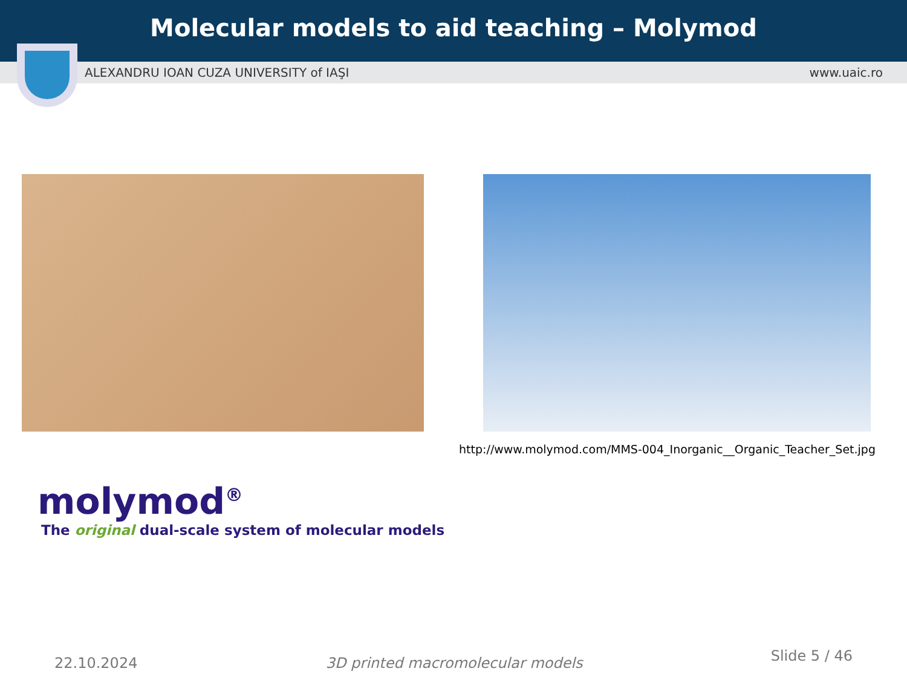Molecular models to aid teaching – Molymod
ALEXANDRU IOAN CUZA UNIVERSITY of IAŞI www.uaic.ro
http://www.molymod.com/MMS-004_Inorganic__Organic_Teacher_Set.jpg
molymod<sup>®</sup>
The original dual-scale system of molecular models
22.10.2024 3D printed macromolecular models Slide 5 / 46